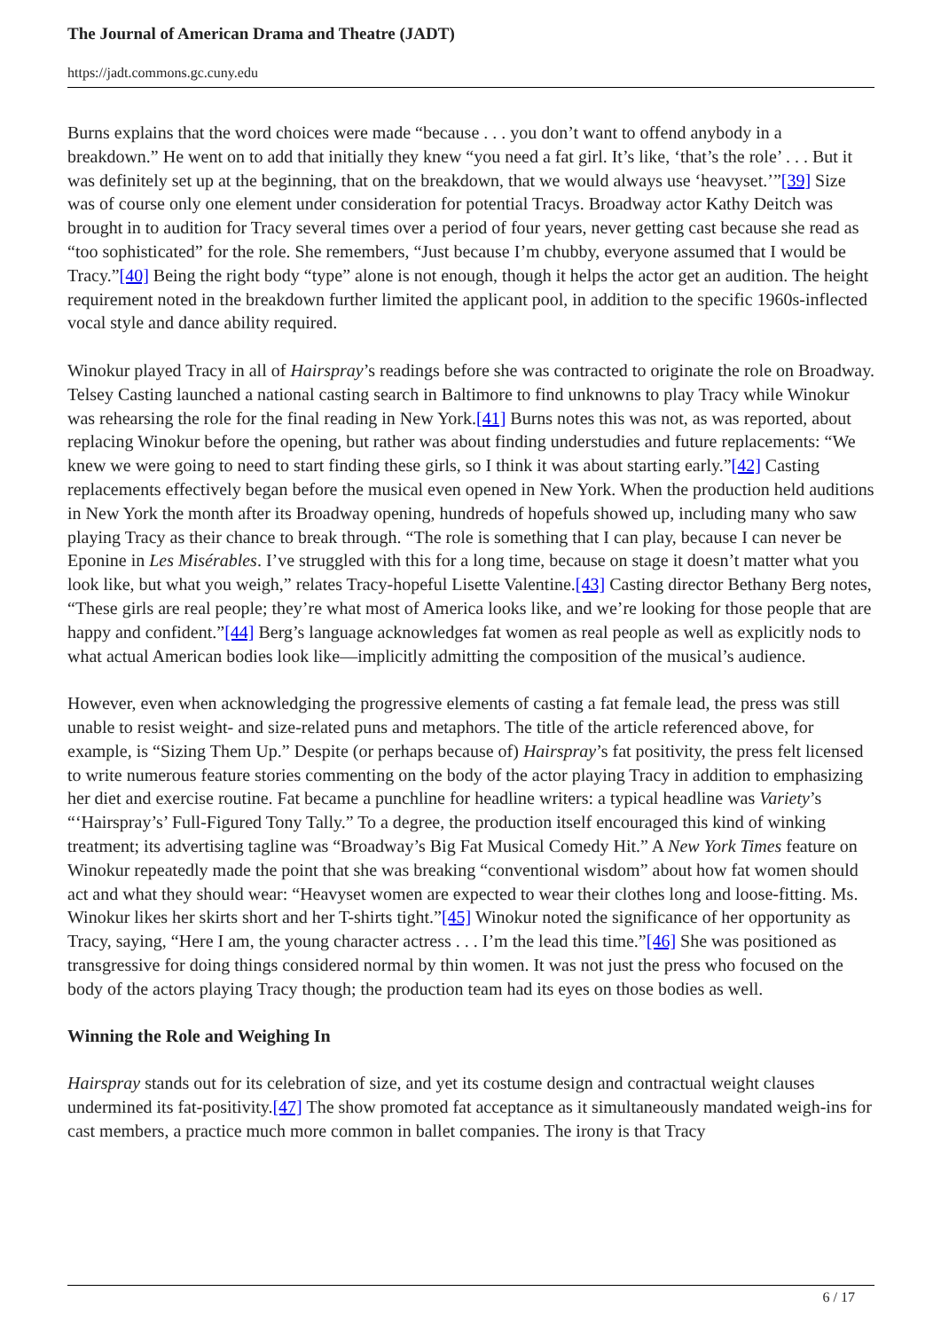The Journal of American Drama and Theatre (JADT)
https://jadt.commons.gc.cuny.edu
Burns explains that the word choices were made “because . . . you don’t want to offend anybody in a breakdown.” He went on to add that initially they knew “you need a fat girl. It’s like, ‘that’s the role’ . . . But it was definitely set up at the beginning, that on the breakdown, that we would always use ‘heavyset.’”[39] Size was of course only one element under consideration for potential Tracys. Broadway actor Kathy Deitch was brought in to audition for Tracy several times over a period of four years, never getting cast because she read as “too sophisticated” for the role. She remembers, “Just because I’m chubby, everyone assumed that I would be Tracy.”[40] Being the right body “type” alone is not enough, though it helps the actor get an audition. The height requirement noted in the breakdown further limited the applicant pool, in addition to the specific 1960s-inflected vocal style and dance ability required.
Winokur played Tracy in all of Hairspray’s readings before she was contracted to originate the role on Broadway. Telsey Casting launched a national casting search in Baltimore to find unknowns to play Tracy while Winokur was rehearsing the role for the final reading in New York.[41] Burns notes this was not, as was reported, about replacing Winokur before the opening, but rather was about finding understudies and future replacements: “We knew we were going to need to start finding these girls, so I think it was about starting early.”[42] Casting replacements effectively began before the musical even opened in New York. When the production held auditions in New York the month after its Broadway opening, hundreds of hopefuls showed up, including many who saw playing Tracy as their chance to break through. “The role is something that I can play, because I can never be Eponine in Les Misérables. I’ve struggled with this for a long time, because on stage it doesn’t matter what you look like, but what you weigh,” relates Tracy-hopeful Lisette Valentine.[43] Casting director Bethany Berg notes, “These girls are real people; they’re what most of America looks like, and we’re looking for those people that are happy and confident.”[44] Berg’s language acknowledges fat women as real people as well as explicitly nods to what actual American bodies look like—implicitly admitting the composition of the musical’s audience.
However, even when acknowledging the progressive elements of casting a fat female lead, the press was still unable to resist weight- and size-related puns and metaphors. The title of the article referenced above, for example, is “Sizing Them Up.” Despite (or perhaps because of) Hairspray’s fat positivity, the press felt licensed to write numerous feature stories commenting on the body of the actor playing Tracy in addition to emphasizing her diet and exercise routine. Fat became a punchline for headline writers: a typical headline was Variety’s “‘Hairspray’s’ Full-Figured Tony Tally.” To a degree, the production itself encouraged this kind of winking treatment; its advertising tagline was “Broadway’s Big Fat Musical Comedy Hit.” A New York Times feature on Winokur repeatedly made the point that she was breaking “conventional wisdom” about how fat women should act and what they should wear: “Heavyset women are expected to wear their clothes long and loose-fitting. Ms. Winokur likes her skirts short and her T-shirts tight.”[45] Winokur noted the significance of her opportunity as Tracy, saying, “Here I am, the young character actress . . . I’m the lead this time.”[46] She was positioned as transgressive for doing things considered normal by thin women. It was not just the press who focused on the body of the actors playing Tracy though; the production team had its eyes on those bodies as well.
Winning the Role and Weighing In
Hairspray stands out for its celebration of size, and yet its costume design and contractual weight clauses undermined its fat-positivity.[47] The show promoted fat acceptance as it simultaneously mandated weigh-ins for cast members, a practice much more common in ballet companies. The irony is that Tracy
6 / 17